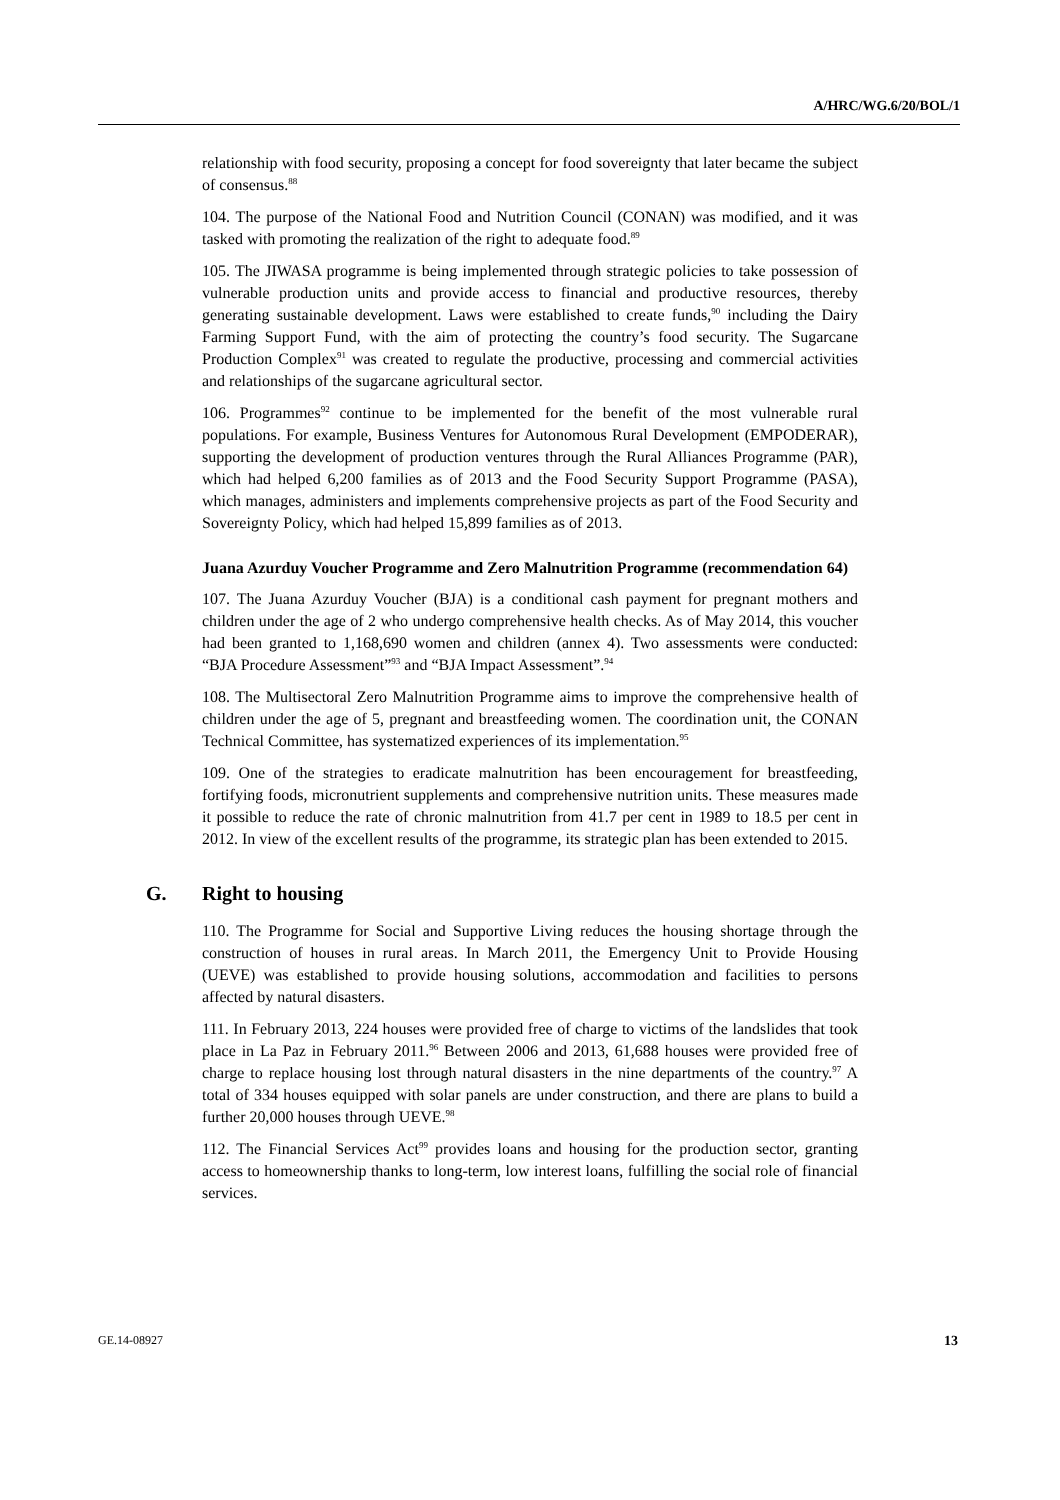A/HRC/WG.6/20/BOL/1
relationship with food security, proposing a concept for food sovereignty that later became the subject of consensus.<sup>88</sup>
104. The purpose of the National Food and Nutrition Council (CONAN) was modified, and it was tasked with promoting the realization of the right to adequate food.<sup>89</sup>
105. The JIWASA programme is being implemented through strategic policies to take possession of vulnerable production units and provide access to financial and productive resources, thereby generating sustainable development. Laws were established to create funds,<sup>90</sup> including the Dairy Farming Support Fund, with the aim of protecting the country’s food security. The Sugarcane Production Complex<sup>91</sup> was created to regulate the productive, processing and commercial activities and relationships of the sugarcane agricultural sector.
106. Programmes<sup>92</sup> continue to be implemented for the benefit of the most vulnerable rural populations. For example, Business Ventures for Autonomous Rural Development (EMPODERAR), supporting the development of production ventures through the Rural Alliances Programme (PAR), which had helped 6,200 families as of 2013 and the Food Security Support Programme (PASA), which manages, administers and implements comprehensive projects as part of the Food Security and Sovereignty Policy, which had helped 15,899 families as of 2013.
Juana Azurduy Voucher Programme and Zero Malnutrition Programme (recommendation 64)
107. The Juana Azurduy Voucher (BJA) is a conditional cash payment for pregnant mothers and children under the age of 2 who undergo comprehensive health checks. As of May 2014, this voucher had been granted to 1,168,690 women and children (annex 4). Two assessments were conducted: “BJA Procedure Assessment”<sup>93</sup> and “BJA Impact Assessment”.<sup>94</sup>
108. The Multisectoral Zero Malnutrition Programme aims to improve the comprehensive health of children under the age of 5, pregnant and breastfeeding women. The coordination unit, the CONAN Technical Committee, has systematized experiences of its implementation.<sup>95</sup>
109. One of the strategies to eradicate malnutrition has been encouragement for breastfeeding, fortifying foods, micronutrient supplements and comprehensive nutrition units. These measures made it possible to reduce the rate of chronic malnutrition from 41.7 per cent in 1989 to 18.5 per cent in 2012. In view of the excellent results of the programme, its strategic plan has been extended to 2015.
G. Right to housing
110. The Programme for Social and Supportive Living reduces the housing shortage through the construction of houses in rural areas. In March 2011, the Emergency Unit to Provide Housing (UEVE) was established to provide housing solutions, accommodation and facilities to persons affected by natural disasters.
111. In February 2013, 224 houses were provided free of charge to victims of the landslides that took place in La Paz in February 2011.<sup>96</sup> Between 2006 and 2013, 61,688 houses were provided free of charge to replace housing lost through natural disasters in the nine departments of the country.<sup>97</sup> A total of 334 houses equipped with solar panels are under construction, and there are plans to build a further 20,000 houses through UEVE.<sup>98</sup>
112. The Financial Services Act<sup>99</sup> provides loans and housing for the production sector, granting access to homeownership thanks to long-term, low interest loans, fulfilling the social role of financial services.
GE.14-08927 13